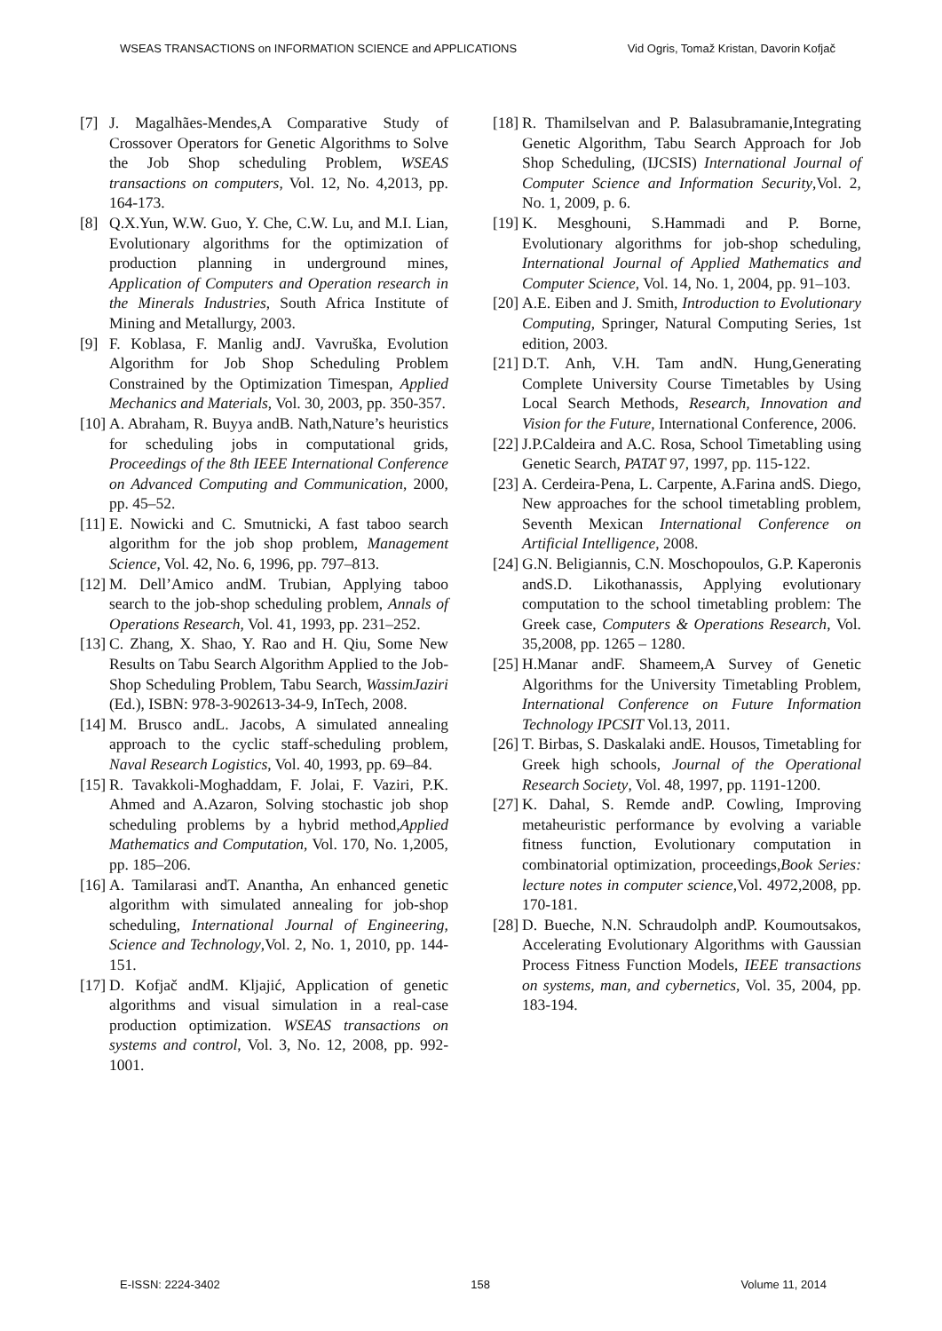WSEAS TRANSACTIONS on INFORMATION SCIENCE and APPLICATIONS Vid Ogris, Tomaž Kristan, Davorin Kofjač
[7] J. Magalhães-Mendes,A Comparative Study of Crossover Operators for Genetic Algorithms to Solve the Job Shop scheduling Problem, WSEAS transactions on computers, Vol. 12, No. 4,2013, pp. 164-173.
[8] Q.X.Yun, W.W. Guo, Y. Che, C.W. Lu, and M.I. Lian, Evolutionary algorithms for the optimization of production planning in underground mines, Application of Computers and Operation research in the Minerals Industries, South Africa Institute of Mining and Metallurgy, 2003.
[9] F. Koblasa, F. Manlig andJ. Vavruška, Evolution Algorithm for Job Shop Scheduling Problem Constrained by the Optimization Timespan, Applied Mechanics and Materials, Vol. 30, 2003, pp. 350-357.
[10] A. Abraham, R. Buyya andB. Nath,Nature’s heuristics for scheduling jobs in computational grids, Proceedings of the 8th IEEE International Conference on Advanced Computing and Communication, 2000, pp. 45–52.
[11] E. Nowicki and C. Smutnicki, A fast taboo search algorithm for the job shop problem, Management Science, Vol. 42, No. 6, 1996, pp. 797–813.
[12] M. Dell’Amico andM. Trubian, Applying taboo search to the job-shop scheduling problem, Annals of Operations Research, Vol. 41, 1993, pp. 231–252.
[13] C. Zhang, X. Shao, Y. Rao and H. Qiu, Some New Results on Tabu Search Algorithm Applied to the Job-Shop Scheduling Problem, Tabu Search, WassimJaziri (Ed.), ISBN: 978-3-902613-34-9, InTech, 2008.
[14] M. Brusco andL. Jacobs, A simulated annealing approach to the cyclic staff-scheduling problem, Naval Research Logistics, Vol. 40, 1993, pp. 69–84.
[15] R. Tavakkoli-Moghaddam, F. Jolai, F. Vaziri, P.K. Ahmed and A.Azaron, Solving stochastic job shop scheduling problems by a hybrid method,Applied Mathematics and Computation, Vol. 170, No. 1,2005, pp. 185–206.
[16] A. Tamilarasi andT. Anantha, An enhanced genetic algorithm with simulated annealing for job-shop scheduling, International Journal of Engineering, Science and Technology,Vol. 2, No. 1, 2010, pp. 144-151.
[17] D. Kofjač andM. Kljajić, Application of genetic algorithms and visual simulation in a real-case production optimization. WSEAS transactions on systems and control, Vol. 3, No. 12, 2008, pp. 992-1001.
[18] R. Thamilselvan and P. Balasubramanie,Integrating Genetic Algorithm, Tabu Search Approach for Job Shop Scheduling, (IJCSIS) International Journal of Computer Science and Information Security,Vol. 2, No. 1, 2009, p. 6.
[19] K. Mesghouni, S.Hammadi and P. Borne, Evolutionary algorithms for job-shop scheduling, International Journal of Applied Mathematics and Computer Science, Vol. 14, No. 1, 2004, pp. 91–103.
[20] A.E. Eiben and J. Smith, Introduction to Evolutionary Computing, Springer, Natural Computing Series, 1st edition, 2003.
[21] D.T. Anh, V.H. Tam andN. Hung,Generating Complete University Course Timetables by Using Local Search Methods, Research, Innovation and Vision for the Future, International Conference, 2006.
[22] J.P.Caldeira and A.C. Rosa, School Timetabling using Genetic Search, PATAT 97, 1997, pp. 115-122.
[23] A. Cerdeira-Pena, L. Carpente, A.Farina andS. Diego, New approaches for the school timetabling problem, Seventh Mexican International Conference on Artificial Intelligence, 2008.
[24] G.N. Beligiannis, C.N. Moschopoulos, G.P. Kaperonis andS.D. Likothanassis, Applying evolutionary computation to the school timetabling problem: The Greek case, Computers & Operations Research, Vol. 35,2008, pp. 1265 – 1280.
[25] H.Manar andF. Shameem,A Survey of Genetic Algorithms for the University Timetabling Problem, International Conference on Future Information Technology IPCSIT Vol.13, 2011.
[26] T. Birbas, S. Daskalaki andE. Housos, Timetabling for Greek high schools, Journal of the Operational Research Society, Vol. 48, 1997, pp. 1191-1200.
[27] K. Dahal, S. Remde andP. Cowling, Improving metaheuristic performance by evolving a variable fitness function, Evolutionary computation in combinatorial optimization, proceedings,Book Series: lecture notes in computer science,Vol. 4972,2008, pp. 170-181.
[28] D. Bueche, N.N. Schraudolph andP. Koumoutsakos, Accelerating Evolutionary Algorithms with Gaussian Process Fitness Function Models, IEEE transactions on systems, man, and cybernetics, Vol. 35, 2004, pp. 183-194.
E-ISSN: 2224-3402 158 Volume 11, 2014